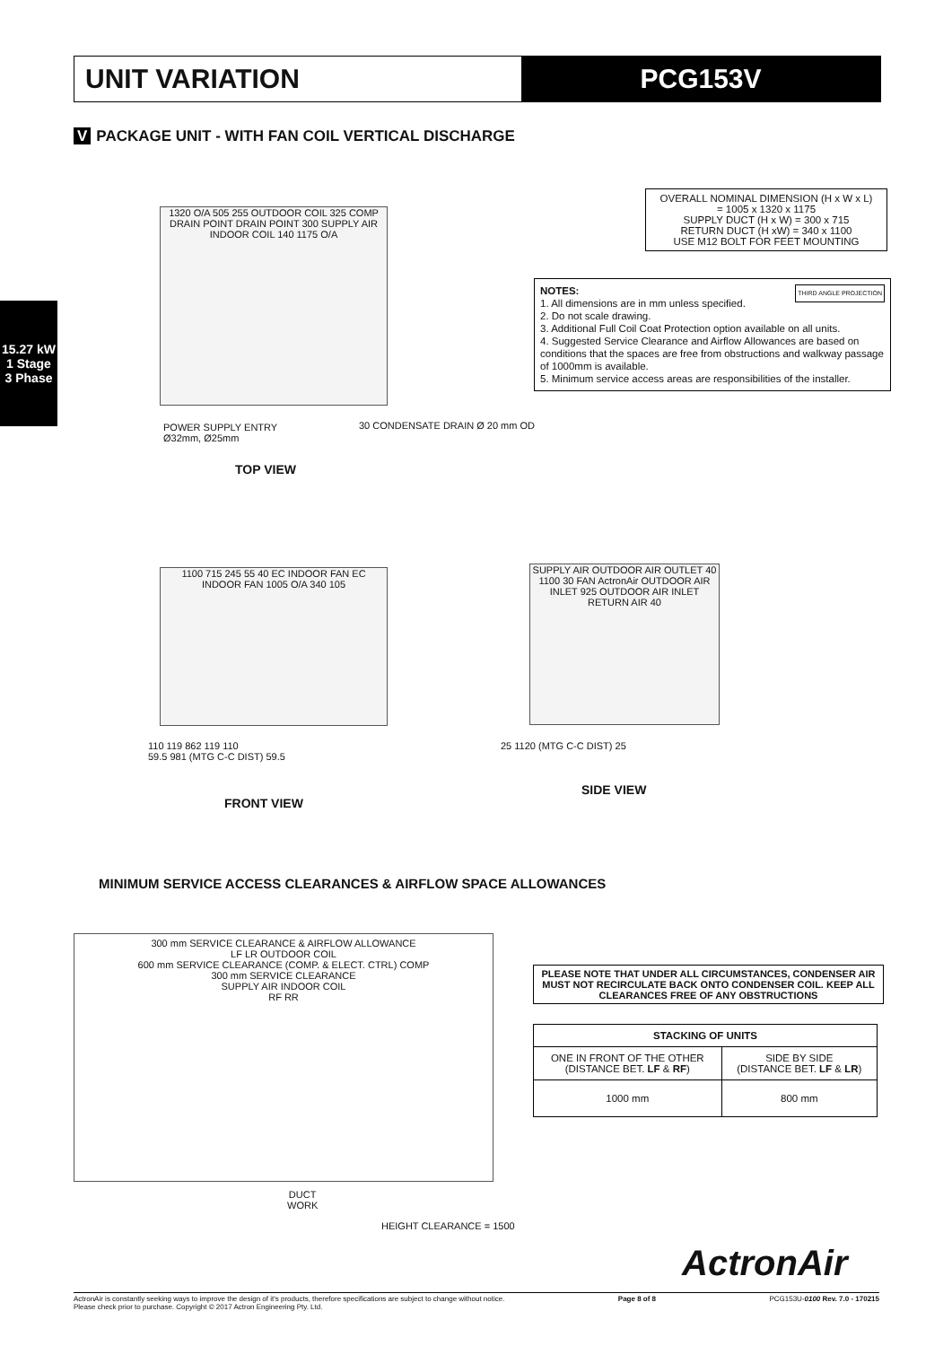UNIT VARIATION PCG153V
15.27 kW
1 Stage
3 Phase
V PACKAGE UNIT - WITH FAN COIL VERTICAL DISCHARGE
1320 O/A 505 255 OUTDOOR COIL 325 COMP DRAIN POINT DRAIN POINT 300 SUPPLY AIR INDOOR COIL 140 1175 O/A
POWER SUPPLY ENTRY
Ø32mm, Ø25mm
30 CONDENSATE DRAIN Ø 20 mm OD
TOP VIEW
OVERALL NOMINAL DIMENSION (H x W x L)
= 1005 x 1320 x 1175
SUPPLY DUCT (H x W) = 300 x 715
RETURN DUCT (H xW) = 340 x 1100
USE M12 BOLT FOR FEET MOUNTING
NOTES: THIRD ANGLE PROJECTION
1. All dimensions are in mm unless specified.
2. Do not scale drawing.
3. Additional Full Coil Coat Protection option available on all units.
4. Suggested Service Clearance and Airflow Allowances are based on conditions that the spaces are free from obstructions and walkway passage of 1000mm is available.
5. Minimum service access areas are responsibilities of the installer.
1100 715 245 55 40 EC INDOOR FAN EC INDOOR FAN 1005 O/A 340 105
110 119 862 119 110
59.5 981 (MTG C-C DIST) 59.5
FRONT VIEW
SUPPLY AIR OUTDOOR AIR OUTLET 40 1100 30 FAN ActronAir OUTDOOR AIR INLET 925 OUTDOOR AIR INLET RETURN AIR 40
25 1120 (MTG C-C DIST) 25
SIDE VIEW
MINIMUM SERVICE ACCESS CLEARANCES & AIRFLOW SPACE ALLOWANCES
300 mm SERVICE CLEARANCE & AIRFLOW ALLOWANCE
LF LR OUTDOOR COIL
600 mm SERVICE CLEARANCE (COMP. & ELECT. CTRL) COMP
300 mm SERVICE CLEARANCE
SUPPLY AIR INDOOR COIL
RF RR
DUCT
WORK
HEIGHT CLEARANCE = 1500
PLEASE NOTE THAT UNDER ALL CIRCUMSTANCES, CONDENSER AIR MUST NOT RECIRCULATE BACK ONTO CONDENSER COIL. KEEP ALL CLEARANCES FREE OF ANY OBSTRUCTIONS
| STACKING OF UNITS | |
| --- | --- |
| ONE IN FRONT OF THE OTHER (DISTANCE BET. LF & RF ) | SIDE BY SIDE (DISTANCE BET. LF & LR ) |
| 1000 mm | 800 mm |
ActronAir
ActronAir is constantly seeking ways to improve the design of it's products, therefore specifications are subject to change without notice.
Please check prior to purchase. Copyright © 2017 Actron Engineering Pty. Ltd.
Page 8 of 8 PCG153U-0100 Rev. 7.0 - 170215